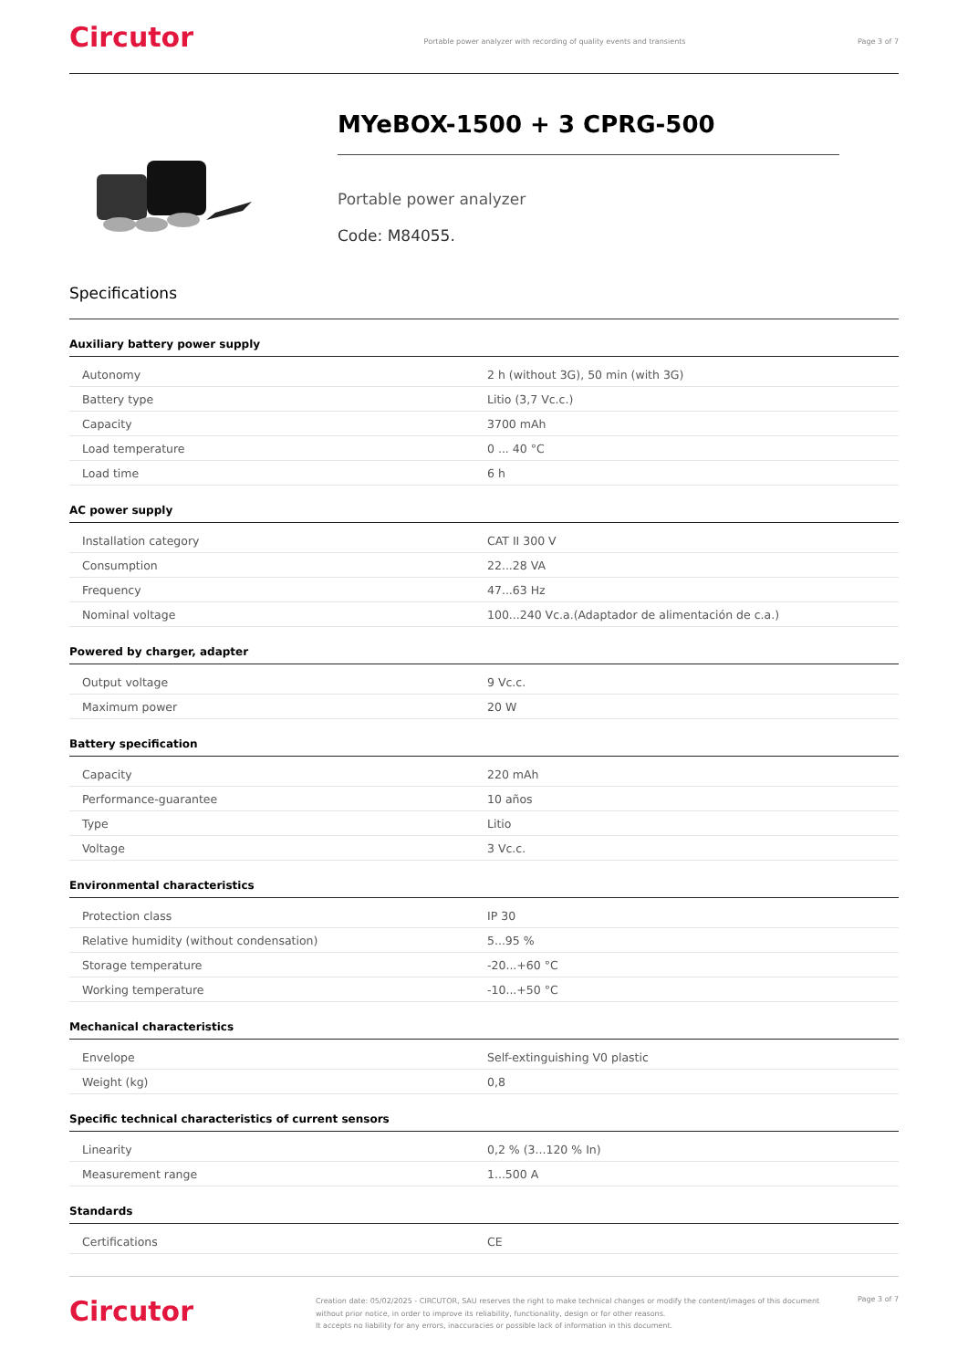Circutor
Portable power analyzer with recording of quality events and transients
Page 3 of 7
MYeBOX-1500 + 3 CPRG-500
Portable power analyzer
Code: M84055.
Specifications
Auxiliary battery power supply
| Autonomy | 2 h (without 3G), 50 min (with 3G) |
| Battery type | Litio (3,7 Vc.c.) |
| Capacity | 3700 mAh |
| Load temperature | 0 ... 40 °C |
| Load time | 6 h |
AC power supply
| Installation category | CAT II 300 V |
| Consumption | 22...28 VA |
| Frequency | 47...63 Hz |
| Nominal voltage | 100...240 Vc.a.(Adaptador de alimentación de c.a.) |
Powered by charger, adapter
| Output voltage | 9 Vc.c. |
| Maximum power | 20 W |
Battery specification
| Capacity | 220 mAh |
| Performance-guarantee | 10 años |
| Type | Litio |
| Voltage | 3 Vc.c. |
Environmental characteristics
| Protection class | IP 30 |
| Relative humidity (without condensation) | 5...95 % |
| Storage temperature | -20...+60 °C |
| Working temperature | -10...+50 °C |
Mechanical characteristics
| Envelope | Self-extinguishing V0 plastic |
| Weight (kg) | 0,8 |
Specific technical characteristics of current sensors
| Linearity | 0,2 % (3...120 % In) |
| Measurement range | 1...500 A |
Standards
| Certifications | CE |
Circutor
Creation date: 05/02/2025 - CIRCUTOR, SAU reserves the right to make technical changes or modify the content/images of this document without prior notice, in order to improve its reliability, functionality, design or for other reasons.
It accepts no liability for any errors, inaccuracies or possible lack of information in this document.
Page 3 of 7